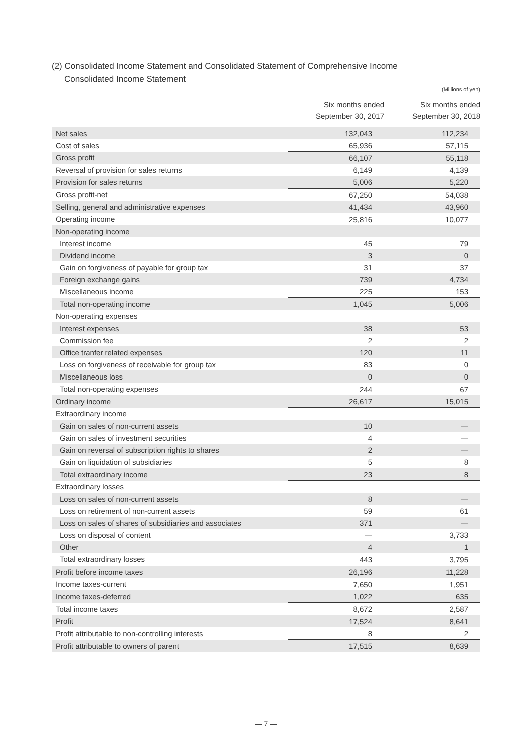(2) Consolidated Income Statement and Consolidated Statement of Comprehensive Income
Consolidated Income Statement
(Millions of yen)
| | Six months ended September 30, 2017 | Six months ended September 30, 2018 |
| --- | --- | --- |
| Net sales | 132,043 | 112,234 |
| Cost of sales | 65,936 | 57,115 |
| Gross profit | 66,107 | 55,118 |
| Reversal of provision for sales returns | 6,149 | 4,139 |
| Provision for sales returns | 5,006 | 5,220 |
| Gross profit-net | 67,250 | 54,038 |
| Selling, general and administrative expenses | 41,434 | 43,960 |
| Operating income | 25,816 | 10,077 |
| Non-operating income | | |
| Interest income | 45 | 79 |
| Dividend income | 3 | 0 |
| Gain on forgiveness of payable for group tax | 31 | 37 |
| Foreign exchange gains | 739 | 4,734 |
| Miscellaneous income | 225 | 153 |
| Total non-operating income | 1,045 | 5,006 |
| Non-operating expenses | | |
| Interest expenses | 38 | 53 |
| Commission fee | 2 | 2 |
| Office tranfer related expenses | 120 | 11 |
| Loss on forgiveness of receivable for group tax | 83 | 0 |
| Miscellaneous loss | 0 | 0 |
| Total non-operating expenses | 244 | 67 |
| Ordinary income | 26,617 | 15,015 |
| Extraordinary income | | |
| Gain on sales of non-current assets | 10 | — |
| Gain on sales of investment securities | 4 | — |
| Gain on reversal of subscription rights to shares | 2 | — |
| Gain on liquidation of subsidiaries | 5 | 8 |
| Total extraordinary income | 23 | 8 |
| Extraordinary losses | | |
| Loss on sales of non-current assets | 8 | — |
| Loss on retirement of non-current assets | 59 | 61 |
| Loss on sales of shares of subsidiaries and associates | 371 | — |
| Loss on disposal of content | — | 3,733 |
| Other | 4 | 1 |
| Total extraordinary losses | 443 | 3,795 |
| Profit before income taxes | 26,196 | 11,228 |
| Income taxes-current | 7,650 | 1,951 |
| Income taxes-deferred | 1,022 | 635 |
| Total income taxes | 8,672 | 2,587 |
| Profit | 17,524 | 8,641 |
| Profit attributable to non-controlling interests | 8 | 2 |
| Profit attributable to owners of parent | 17,515 | 8,639 |
— 7 —